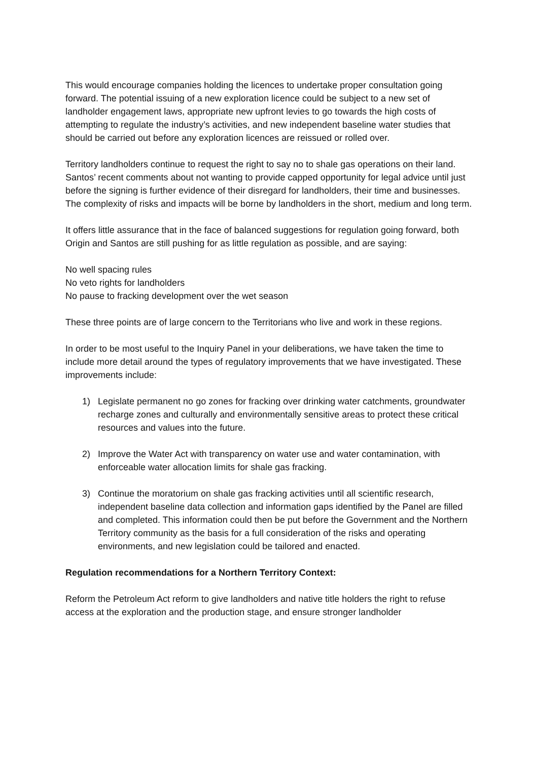This would encourage companies holding the licences to undertake proper consultation going forward. The potential issuing of a new exploration licence could be subject to a new set of landholder engagement laws, appropriate new upfront levies to go towards the high costs of attempting to regulate the industry’s activities, and new independent baseline water studies that should be carried out before any exploration licences are reissued or rolled over.
Territory landholders continue to request the right to say no to shale gas operations on their land. Santos’ recent comments about not wanting to provide capped opportunity for legal advice until just before the signing is further evidence of their disregard for landholders, their time and businesses. The complexity of risks and impacts will be borne by landholders in the short, medium and long term.
It offers little assurance that in the face of balanced suggestions for regulation going forward, both Origin and Santos are still pushing for as little regulation as possible, and are saying:
No well spacing rules
No veto rights for landholders
No pause to fracking development over the wet season
These three points are of large concern to the Territorians who live and work in these regions.
In order to be most useful to the Inquiry Panel in your deliberations, we have taken the time to include more detail around the types of regulatory improvements that we have investigated. These improvements include:
1) Legislate permanent no go zones for fracking over drinking water catchments, groundwater recharge zones and culturally and environmentally sensitive areas to protect these critical resources and values into the future.
2) Improve the Water Act with transparency on water use and water contamination, with enforceable water allocation limits for shale gas fracking.
3) Continue the moratorium on shale gas fracking activities until all scientific research, independent baseline data collection and information gaps identified by the Panel are filled and completed. This information could then be put before the Government and the Northern Territory community as the basis for a full consideration of the risks and operating environments, and new legislation could be tailored and enacted.
Regulation recommendations for a Northern Territory Context:
Reform the Petroleum Act reform to give landholders and native title holders the right to refuse access at the exploration and the production stage, and ensure stronger landholder